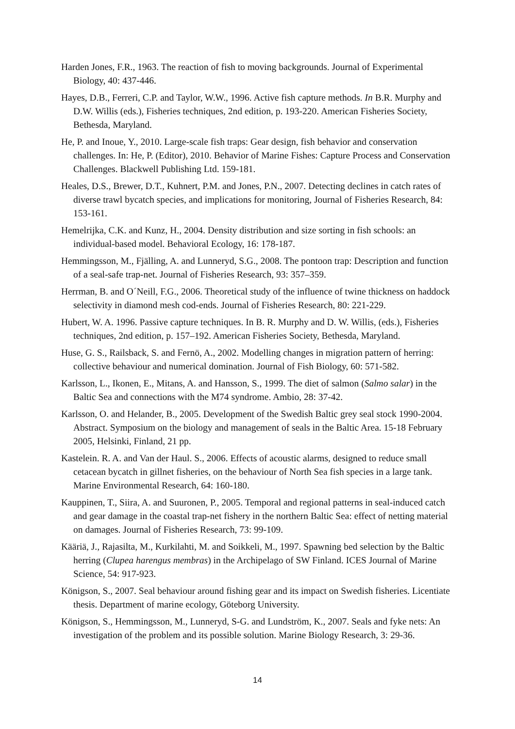Harden Jones, F.R., 1963. The reaction of fish to moving backgrounds. Journal of Experimental Biology, 40: 437-446.
Hayes, D.B., Ferreri, C.P. and Taylor, W.W., 1996. Active fish capture methods. In B.R. Murphy and D.W. Willis (eds.), Fisheries techniques, 2nd edition, p. 193-220. American Fisheries Society, Bethesda, Maryland.
He, P. and Inoue, Y., 2010. Large-scale fish traps: Gear design, fish behavior and conservation challenges. In: He, P. (Editor), 2010. Behavior of Marine Fishes: Capture Process and Conservation Challenges. Blackwell Publishing Ltd. 159-181.
Heales, D.S., Brewer, D.T., Kuhnert, P.M. and Jones, P.N., 2007. Detecting declines in catch rates of diverse trawl bycatch species, and implications for monitoring, Journal of Fisheries Research, 84: 153-161.
Hemelrijka, C.K. and Kunz, H., 2004. Density distribution and size sorting in fish schools: an individual-based model. Behavioral Ecology, 16: 178-187.
Hemmingsson, M., Fjälling, A. and Lunneryd, S.G., 2008. The pontoon trap: Description and function of a seal-safe trap-net. Journal of Fisheries Research, 93: 357–359.
Herrman, B. and O´Neill, F.G., 2006. Theoretical study of the influence of twine thickness on haddock selectivity in diamond mesh cod-ends. Journal of Fisheries Research, 80: 221-229.
Hubert, W. A. 1996. Passive capture techniques. In B. R. Murphy and D. W. Willis, (eds.), Fisheries techniques, 2nd edition, p. 157–192. American Fisheries Society, Bethesda, Maryland.
Huse, G. S., Railsback, S. and Fernö, A., 2002. Modelling changes in migration pattern of herring: collective behaviour and numerical domination. Journal of Fish Biology, 60: 571-582.
Karlsson, L., Ikonen, E., Mitans, A. and Hansson, S., 1999. The diet of salmon (Salmo salar) in the Baltic Sea and connections with the M74 syndrome. Ambio, 28: 37-42.
Karlsson, O. and Helander, B., 2005. Development of the Swedish Baltic grey seal stock 1990-2004. Abstract. Symposium on the biology and management of seals in the Baltic Area. 15-18 February 2005, Helsinki, Finland, 21 pp.
Kastelein. R. A. and Van der Haul. S., 2006. Effects of acoustic alarms, designed to reduce small cetacean bycatch in gillnet fisheries, on the behaviour of North Sea fish species in a large tank. Marine Environmental Research, 64: 160-180.
Kauppinen, T., Siira, A. and Suuronen, P., 2005. Temporal and regional patterns in seal-induced catch and gear damage in the coastal trap-net fishery in the northern Baltic Sea: effect of netting material on damages. Journal of Fisheries Research, 73: 99-109.
Kääriä, J., Rajasilta, M., Kurkilahti, M. and Soikkeli, M., 1997. Spawning bed selection by the Baltic herring (Clupea harengus membras) in the Archipelago of SW Finland. ICES Journal of Marine Science, 54: 917-923.
Königson, S., 2007. Seal behaviour around fishing gear and its impact on Swedish fisheries. Licentiate thesis. Department of marine ecology, Göteborg University.
Königson, S., Hemmingsson, M., Lunneryd, S-G. and Lundström, K., 2007. Seals and fyke nets: An investigation of the problem and its possible solution. Marine Biology Research, 3: 29-36.
14